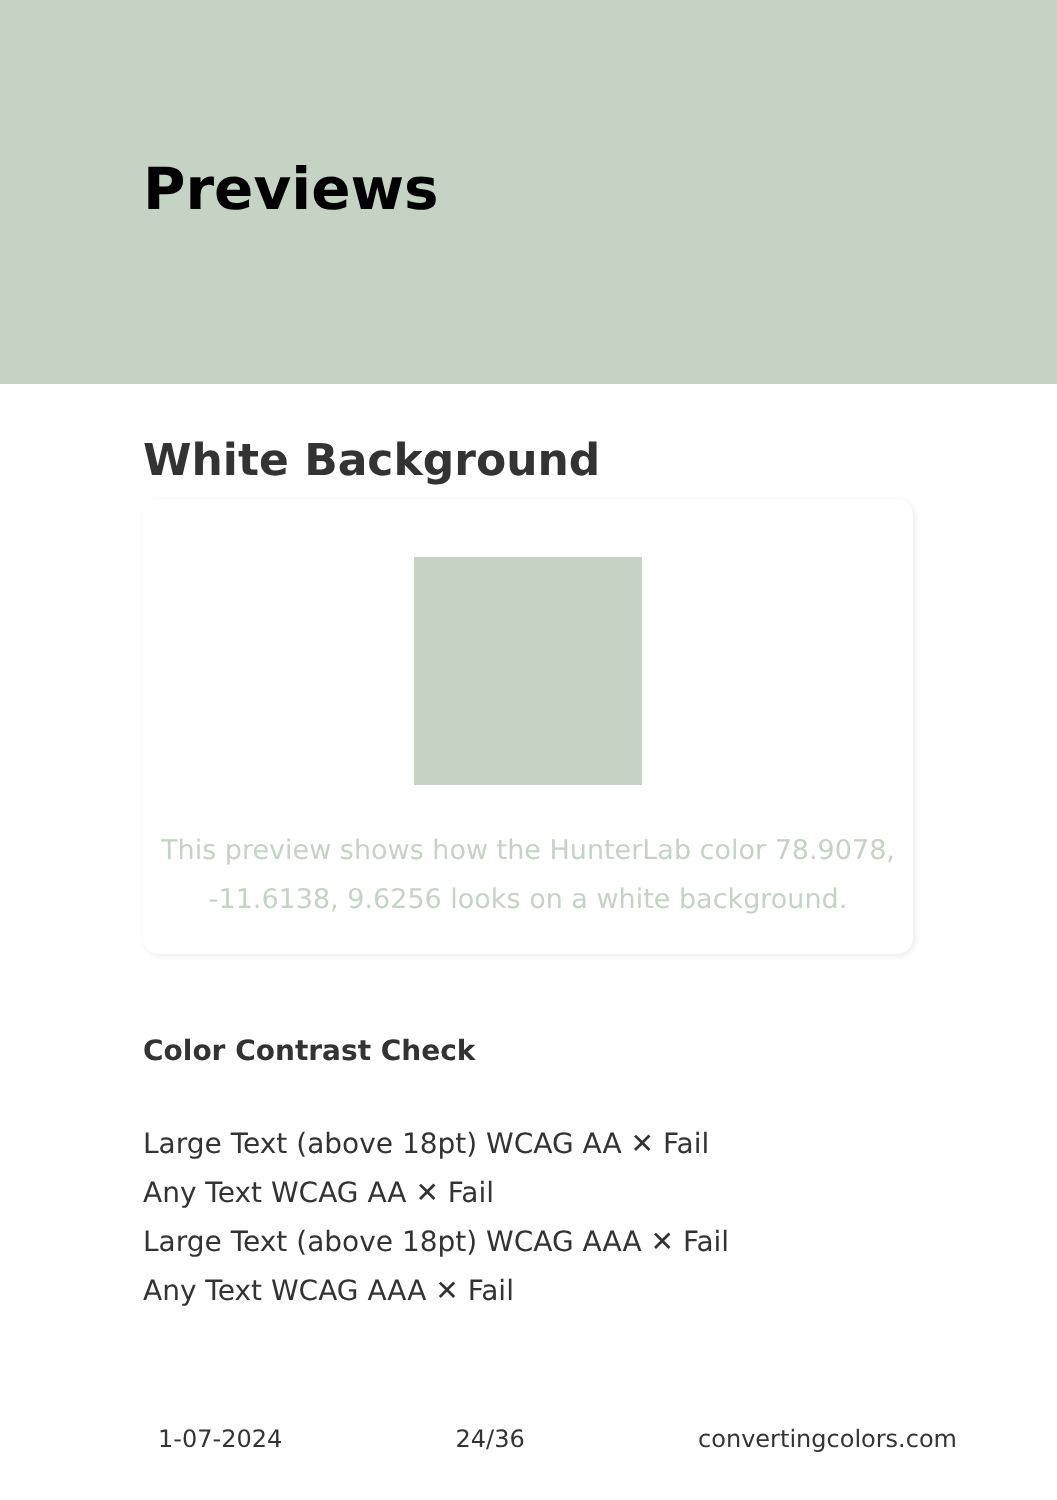Previews
White Background
This preview shows how the HunterLab color 78.9078, -11.6138, 9.6256 looks on a white background.
Color Contrast Check
Large Text (above 18pt) WCAG AA ✕ Fail
Any Text WCAG AA ✕ Fail
Large Text (above 18pt) WCAG AAA ✕ Fail
Any Text WCAG AAA ✕ Fail
1-07-2024 24/36 convertingcolors.com